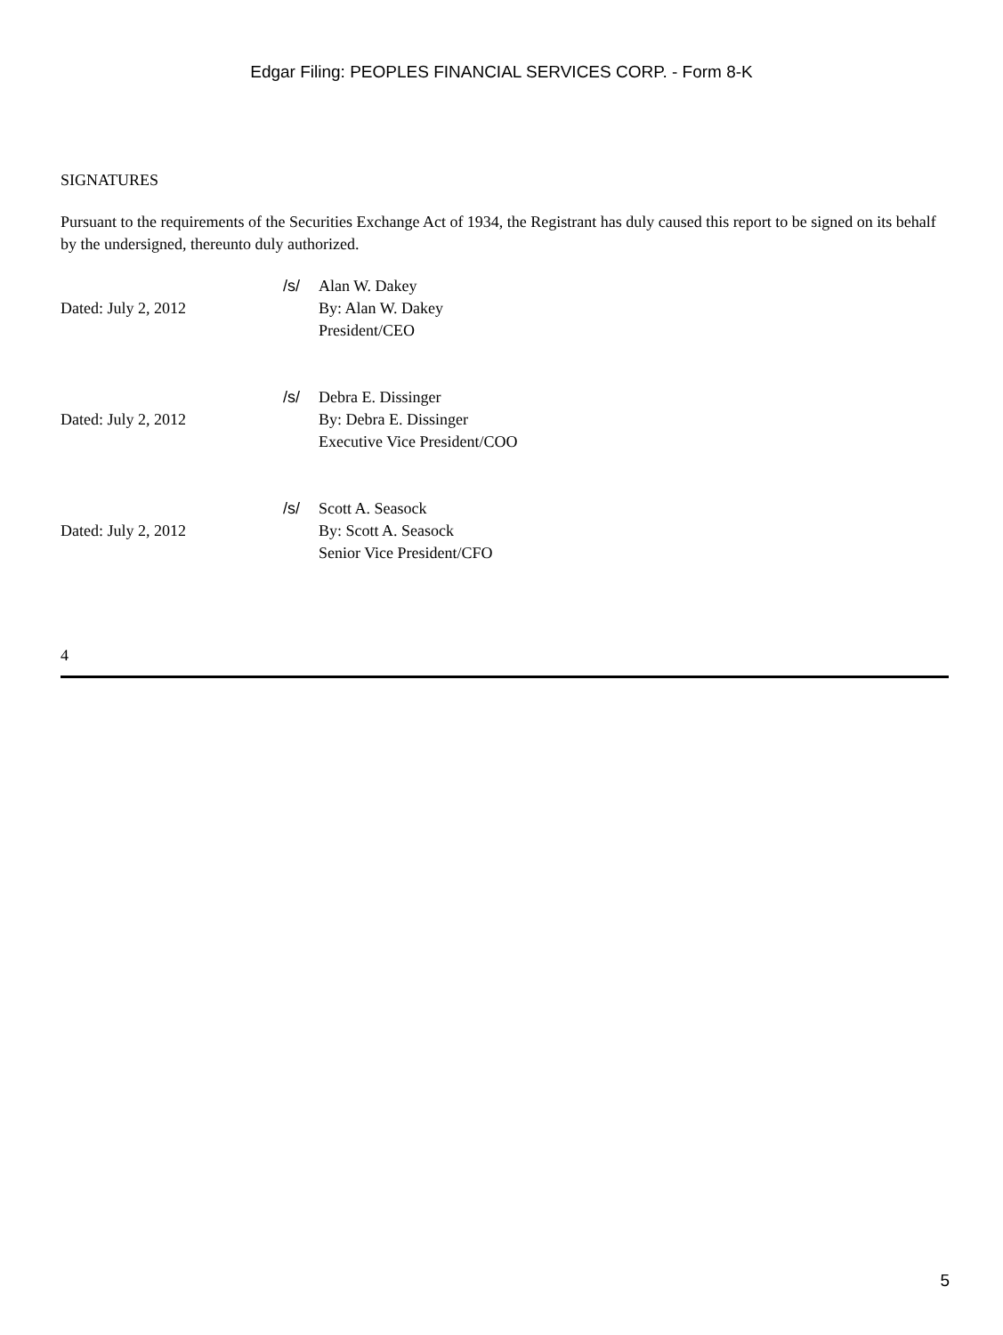Edgar Filing: PEOPLES FINANCIAL SERVICES CORP. - Form 8-K
SIGNATURES
Pursuant to the requirements of the Securities Exchange Act of 1934, the Registrant has duly caused this report to be signed on its behalf by the undersigned, thereunto duly authorized.
| | /s/ | Alan W. Dakey |
| Dated: July 2, 2012 | | By: Alan W. Dakey |
| | | President/CEO |
| | /s/ | Debra E. Dissinger |
| Dated: July 2, 2012 | | By: Debra E. Dissinger |
| | | Executive Vice President/COO |
| | /s/ | Scott A. Seasock |
| Dated: July 2, 2012 | | By: Scott A. Seasock |
| | | Senior Vice President/CFO |
4
5